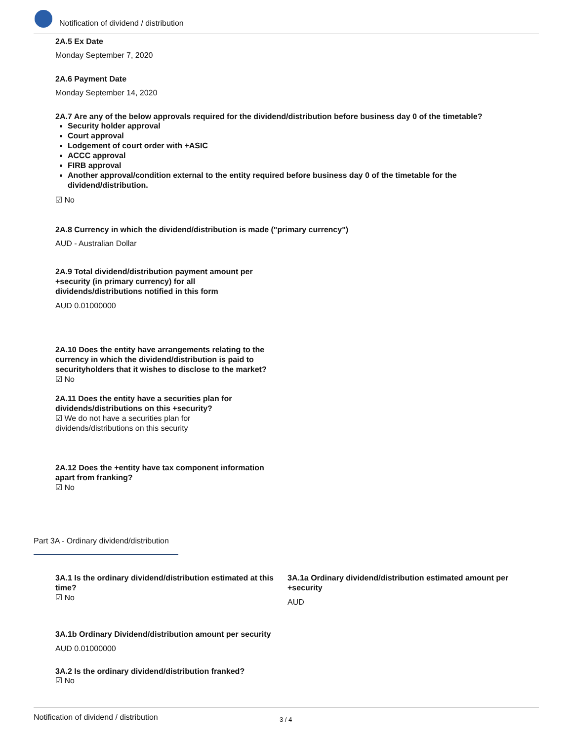Notification of dividend / distribution
2A.5 Ex Date
Monday September 7, 2020
2A.6 Payment Date
Monday September 14, 2020
2A.7 Are any of the below approvals required for the dividend/distribution before business day 0 of the timetable?
Security holder approval
Court approval
Lodgement of court order with +ASIC
ACCC approval
FIRB approval
Another approval/condition external to the entity required before business day 0 of the timetable for the dividend/distribution.
☑ No
2A.8 Currency in which the dividend/distribution is made ("primary currency")
AUD - Australian Dollar
2A.9 Total dividend/distribution payment amount per +security (in primary currency) for all dividends/distributions notified in this form
AUD 0.01000000
2A.10 Does the entity have arrangements relating to the currency in which the dividend/distribution is paid to securityholders that it wishes to disclose to the market?
☑ No
2A.11 Does the entity have a securities plan for dividends/distributions on this +security?
☑ We do not have a securities plan for dividends/distributions on this security
2A.12 Does the +entity have tax component information apart from franking?
☑ No
Part 3A - Ordinary dividend/distribution
3A.1 Is the ordinary dividend/distribution estimated at this time?
☑ No
3A.1a Ordinary dividend/distribution estimated amount per +security
AUD
3A.1b Ordinary Dividend/distribution amount per security
AUD 0.01000000
3A.2 Is the ordinary dividend/distribution franked?
☑ No
Notification of dividend / distribution 3 / 4